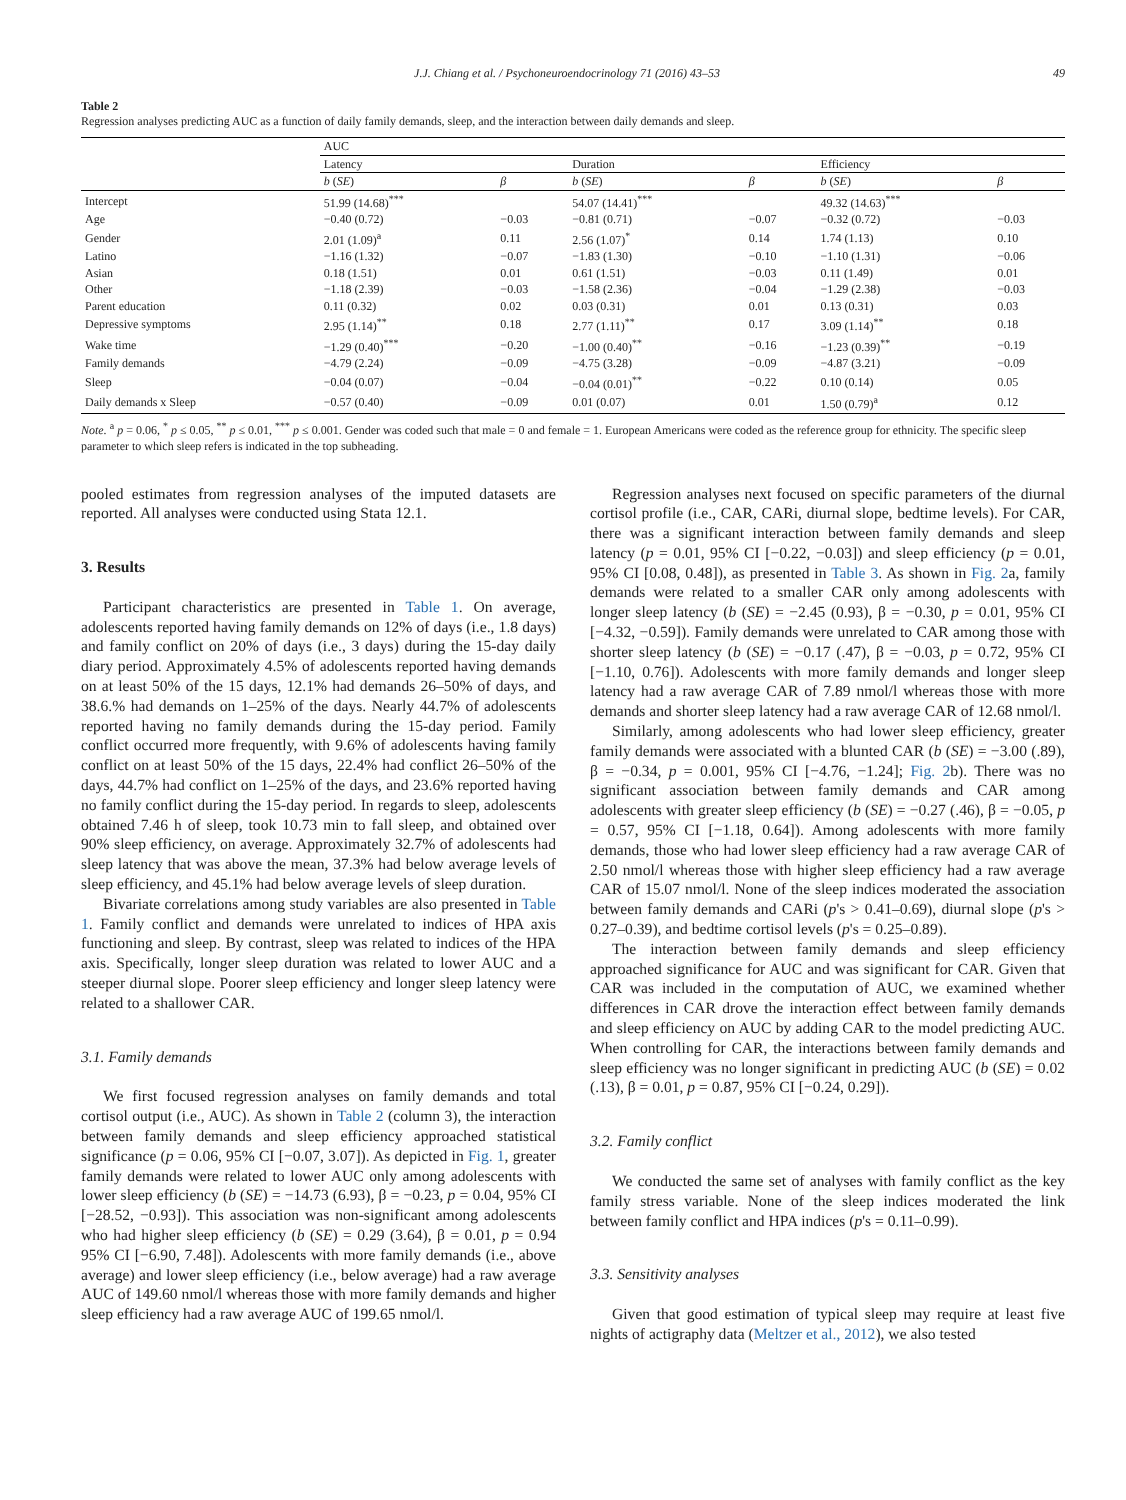J.J. Chiang et al. / Psychoneuroendocrinology 71 (2016) 43–53 49
Table 2
Regression analyses predicting AUC as a function of daily family demands, sleep, and the interaction between daily demands and sleep.
| | AUC | | | | | |
| --- | --- | --- | --- | --- | --- | --- |
| | Latency | | Duration | | Efficiency | |
| | b ( SE ) | β | b ( SE ) | β | b ( SE ) | β |
| Intercept | 51.99 (14.68)<sup>***</sup> | | 54.07 (14.41)<sup>***</sup> | | 49.32 (14.63)<sup>***</sup> | |
| Age | −0.40 (0.72) | −0.03 | −0.81 (0.71) | −0.07 | −0.32 (0.72) | −0.03 |
| Gender | 2.01 (1.09)<sup>a</sup> | 0.11 | 2.56 (1.07)<sup>*</sup> | 0.14 | 1.74 (1.13) | 0.10 |
| Latino | −1.16 (1.32) | −0.07 | −1.83 (1.30) | −0.10 | −1.10 (1.31) | −0.06 |
| Asian | 0.18 (1.51) | 0.01 | 0.61 (1.51) | −0.03 | 0.11 (1.49) | 0.01 |
| Other | −1.18 (2.39) | −0.03 | −1.58 (2.36) | −0.04 | −1.29 (2.38) | −0.03 |
| Parent education | 0.11 (0.32) | 0.02 | 0.03 (0.31) | 0.01 | 0.13 (0.31) | 0.03 |
| Depressive symptoms | 2.95 (1.14)<sup>**</sup> | 0.18 | 2.77 (1.11)<sup>**</sup> | 0.17 | 3.09 (1.14)<sup>**</sup> | 0.18 |
| Wake time | −1.29 (0.40)<sup>***</sup> | −0.20 | −1.00 (0.40)<sup>**</sup> | −0.16 | −1.23 (0.39)<sup>**</sup> | −0.19 |
| Family demands | −4.79 (2.24) | −0.09 | −4.75 (3.28) | −0.09 | −4.87 (3.21) | −0.09 |
| Sleep | −0.04 (0.07) | −0.04 | −0.04 (0.01)<sup>**</sup> | −0.22 | 0.10 (0.14) | 0.05 |
| Daily demands x Sleep | −0.57 (0.40) | −0.09 | 0.01 (0.07) | 0.01 | 1.50 (0.79)<sup>a</sup> | 0.12 |
Note. <sup>a</sup> p = 0.06, <sup>*</sup> p ≤ 0.05, <sup>**</sup> p ≤ 0.01, <sup>***</sup> p ≤ 0.001. Gender was coded such that male = 0 and female = 1. European Americans were coded as the reference group for ethnicity. The specific sleep parameter to which sleep refers is indicated in the top subheading.
pooled estimates from regression analyses of the imputed datasets are reported. All analyses were conducted using Stata 12.1.
3. Results
Participant characteristics are presented in Table 1. On average, adolescents reported having family demands on 12% of days (i.e., 1.8 days) and family conflict on 20% of days (i.e., 3 days) during the 15-day daily diary period. Approximately 4.5% of adolescents reported having demands on at least 50% of the 15 days, 12.1% had demands 26–50% of days, and 38.6.% had demands on 1–25% of the days. Nearly 44.7% of adolescents reported having no family demands during the 15-day period. Family conflict occurred more frequently, with 9.6% of adolescents having family conflict on at least 50% of the 15 days, 22.4% had conflict 26–50% of the days, 44.7% had conflict on 1–25% of the days, and 23.6% reported having no family conflict during the 15-day period. In regards to sleep, adolescents obtained 7.46 h of sleep, took 10.73 min to fall sleep, and obtained over 90% sleep efficiency, on average. Approximately 32.7% of adolescents had sleep latency that was above the mean, 37.3% had below average levels of sleep efficiency, and 45.1% had below average levels of sleep duration.
Bivariate correlations among study variables are also presented in Table 1. Family conflict and demands were unrelated to indices of HPA axis functioning and sleep. By contrast, sleep was related to indices of the HPA axis. Specifically, longer sleep duration was related to lower AUC and a steeper diurnal slope. Poorer sleep efficiency and longer sleep latency were related to a shallower CAR.
3.1. Family demands
We first focused regression analyses on family demands and total cortisol output (i.e., AUC). As shown in Table 2 (column 3), the interaction between family demands and sleep efficiency approached statistical significance (p = 0.06, 95% CI [−0.07, 3.07]). As depicted in Fig. 1, greater family demands were related to lower AUC only among adolescents with lower sleep efficiency (b (SE) = −14.73 (6.93), β = −0.23, p = 0.04, 95% CI [−28.52, −0.93]). This association was non-significant among adolescents who had higher sleep efficiency (b (SE) = 0.29 (3.64), β = 0.01, p = 0.94 95% CI [−6.90, 7.48]). Adolescents with more family demands (i.e., above average) and lower sleep efficiency (i.e., below average) had a raw average AUC of 149.60 nmol/l whereas those with more family demands and higher sleep efficiency had a raw average AUC of 199.65 nmol/l.
Regression analyses next focused on specific parameters of the diurnal cortisol profile (i.e., CAR, CARi, diurnal slope, bedtime levels). For CAR, there was a significant interaction between family demands and sleep latency (p = 0.01, 95% CI [−0.22, −0.03]) and sleep efficiency (p = 0.01, 95% CI [0.08, 0.48]), as presented in Table 3. As shown in Fig. 2a, family demands were related to a smaller CAR only among adolescents with longer sleep latency (b (SE) = −2.45 (0.93), β = −0.30, p = 0.01, 95% CI [−4.32, −0.59]). Family demands were unrelated to CAR among those with shorter sleep latency (b (SE) = −0.17 (.47), β = −0.03, p = 0.72, 95% CI [−1.10, 0.76]). Adolescents with more family demands and longer sleep latency had a raw average CAR of 7.89 nmol/l whereas those with more demands and shorter sleep latency had a raw average CAR of 12.68 nmol/l.
Similarly, among adolescents who had lower sleep efficiency, greater family demands were associated with a blunted CAR (b (SE) = −3.00 (.89), β = −0.34, p = 0.001, 95% CI [−4.76, −1.24]; Fig. 2b). There was no significant association between family demands and CAR among adolescents with greater sleep efficiency (b (SE) = −0.27 (.46), β = −0.05, p = 0.57, 95% CI [−1.18, 0.64]). Among adolescents with more family demands, those who had lower sleep efficiency had a raw average CAR of 2.50 nmol/l whereas those with higher sleep efficiency had a raw average CAR of 15.07 nmol/l. None of the sleep indices moderated the association between family demands and CARi (p's > 0.41–0.69), diurnal slope (p's > 0.27–0.39), and bedtime cortisol levels (p's = 0.25–0.89).
The interaction between family demands and sleep efficiency approached significance for AUC and was significant for CAR. Given that CAR was included in the computation of AUC, we examined whether differences in CAR drove the interaction effect between family demands and sleep efficiency on AUC by adding CAR to the model predicting AUC. When controlling for CAR, the interactions between family demands and sleep efficiency was no longer significant in predicting AUC (b (SE) = 0.02 (.13), β = 0.01, p = 0.87, 95% CI [−0.24, 0.29]).
3.2. Family conflict
We conducted the same set of analyses with family conflict as the key family stress variable. None of the sleep indices moderated the link between family conflict and HPA indices (p's = 0.11–0.99).
3.3. Sensitivity analyses
Given that good estimation of typical sleep may require at least five nights of actigraphy data (Meltzer et al., 2012), we also tested